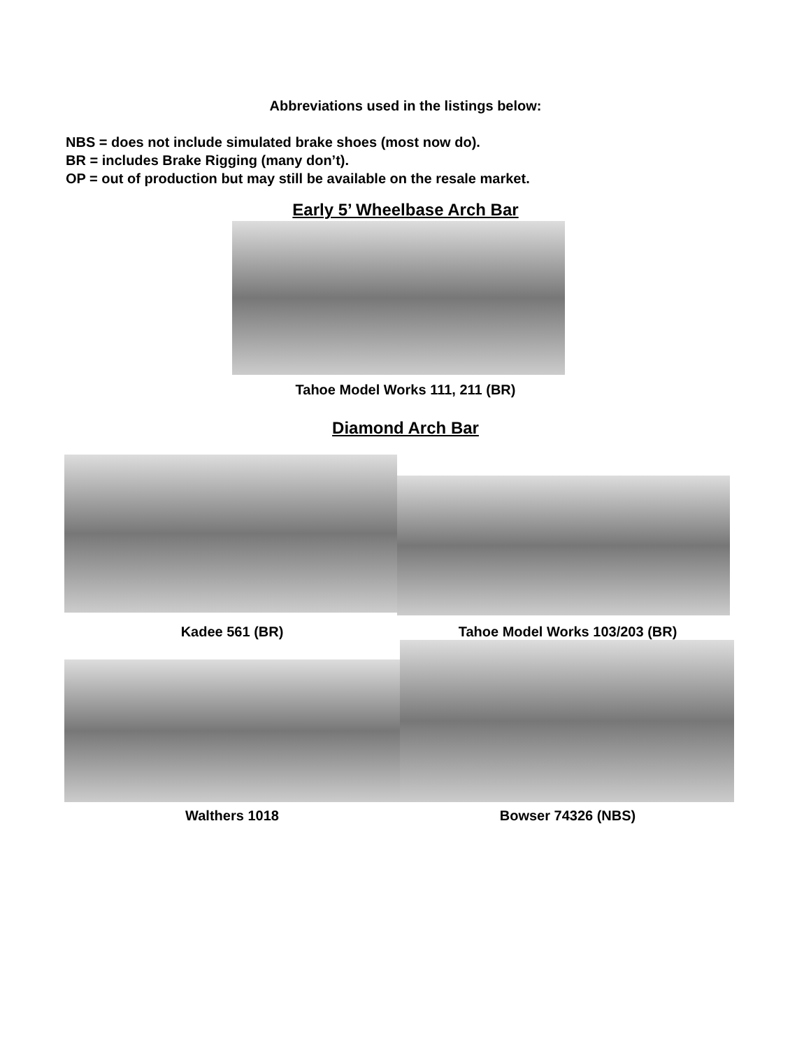Abbreviations used in the listings below:
NBS = does not include simulated brake shoes (most now do).
BR = includes Brake Rigging (many don’t).
OP = out of production but may still be available on the resale market.
Early 5’ Wheelbase Arch Bar
Tahoe Model Works 111, 211 (BR)
Diamond Arch Bar
Kadee 561 (BR) Tahoe Model Works 103/203 (BR)
Walthers 1018 Bowser 74326 (NBS)